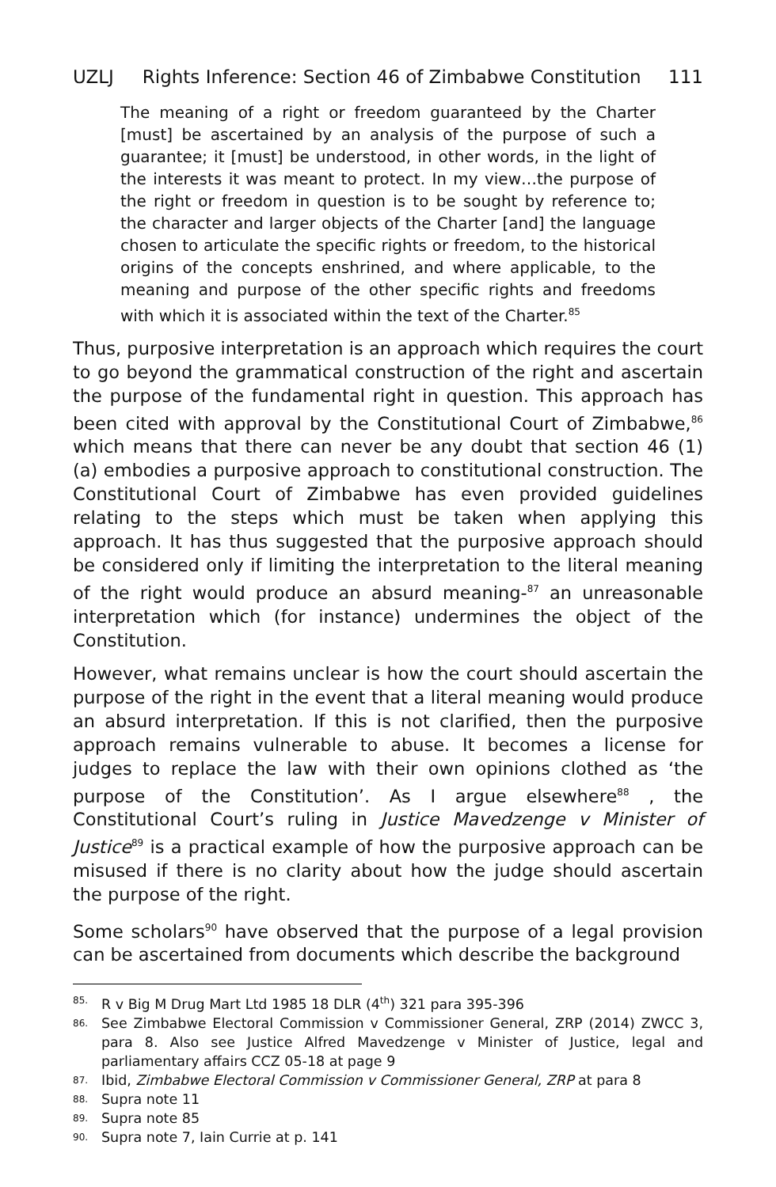UZLJ Rights Inference: Section 46 of Zimbabwe Constitution 111
The meaning of a right or freedom guaranteed by the Charter [must] be ascertained by an analysis of the purpose of such a guarantee; it [must] be understood, in other words, in the light of the interests it was meant to protect. In my view…the purpose of the right or freedom in question is to be sought by reference to; the character and larger objects of the Charter [and] the language chosen to articulate the specific rights or freedom, to the historical origins of the concepts enshrined, and where applicable, to the meaning and purpose of the other specific rights and freedoms with which it is associated within the text of the Charter.<sup>85</sup>
Thus, purposive interpretation is an approach which requires the court to go beyond the grammatical construction of the right and ascertain the purpose of the fundamental right in question. This approach has been cited with approval by the Constitutional Court of Zimbabwe,<sup>86</sup> which means that there can never be any doubt that section 46 (1) (a) embodies a purposive approach to constitutional construction. The Constitutional Court of Zimbabwe has even provided guidelines relating to the steps which must be taken when applying this approach. It has thus suggested that the purposive approach should be considered only if limiting the interpretation to the literal meaning of the right would produce an absurd meaning-<sup>87</sup> an unreasonable interpretation which (for instance) undermines the object of the Constitution.
However, what remains unclear is how the court should ascertain the purpose of the right in the event that a literal meaning would produce an absurd interpretation. If this is not clarified, then the purposive approach remains vulnerable to abuse. It becomes a license for judges to replace the law with their own opinions clothed as ‘the purpose of the Constitution’. As I argue elsewhere<sup>88</sup> , the Constitutional Court’s ruling in Justice Mavedzenge v Minister of Justice<sup>89</sup> is a practical example of how the purposive approach can be misused if there is no clarity about how the judge should ascertain the purpose of the right.
Some scholars<sup>90</sup> have observed that the purpose of a legal provision can be ascertained from documents which describe the background
85. R v Big M Drug Mart Ltd 1985 18 DLR (4<sup>th</sup>) 321 para 395-396
86. See Zimbabwe Electoral Commission v Commissioner General, ZRP (2014) ZWCC 3, para 8. Also see Justice Alfred Mavedzenge v Minister of Justice, legal and parliamentary affairs CCZ 05-18 at page 9
87. Ibid, Zimbabwe Electoral Commission v Commissioner General, ZRP at para 8
88. Supra note 11
89. Supra note 85
90. Supra note 7, Iain Currie at p. 141